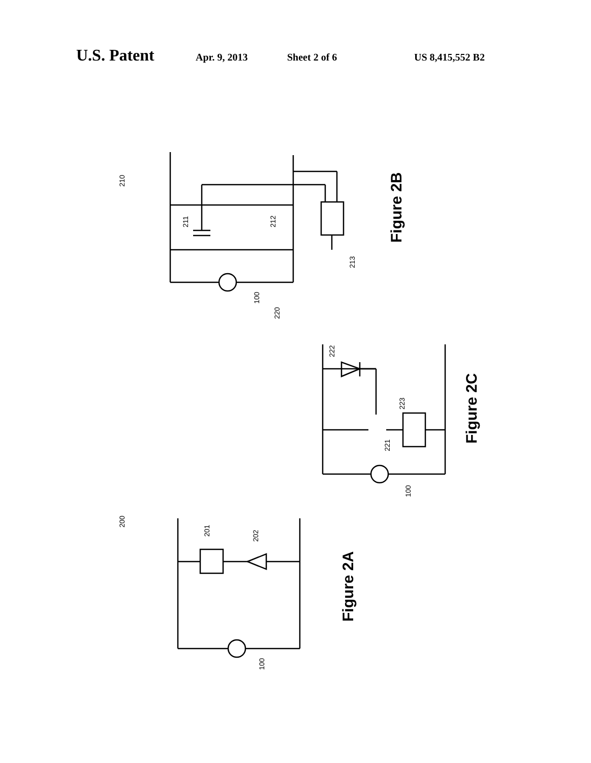U.S. Patent Apr. 9, 2013 Sheet 2 of 6 US 8,415,552 B2
210
220
200
100
100
100
211
212
213
222
221
223
201
202
Figure 2B
Figure 2C
Figure 2A